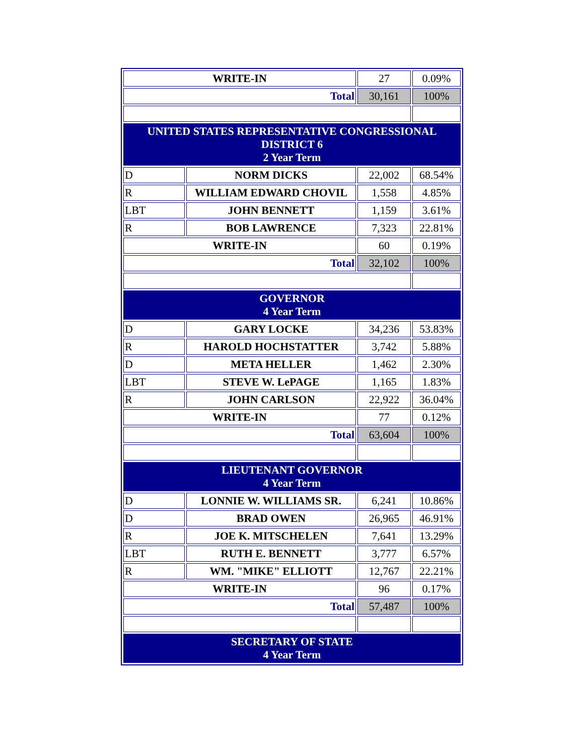| WRITE-IN | | 27 | 0.09% |
| Total | | 30,161 | 100% |
| UNITED STATES REPRESENTATIVE CONGRESSIONAL DISTRICT 6 2 Year Term | | | |
| D | NORM DICKS | 22,002 | 68.54% |
| R | WILLIAM EDWARD CHOVIL | 1,558 | 4.85% |
| LBT | JOHN BENNETT | 1,159 | 3.61% |
| R | BOB LAWRENCE | 7,323 | 22.81% |
| WRITE-IN | | 60 | 0.19% |
| Total | | 32,102 | 100% |
| GOVERNOR 4 Year Term | | | |
| D | GARY LOCKE | 34,236 | 53.83% |
| R | HAROLD HOCHSTATTER | 3,742 | 5.88% |
| D | META HELLER | 1,462 | 2.30% |
| LBT | STEVE W. LePAGE | 1,165 | 1.83% |
| R | JOHN CARLSON | 22,922 | 36.04% |
| WRITE-IN | | 77 | 0.12% |
| Total | | 63,604 | 100% |
| LIEUTENANT GOVERNOR 4 Year Term | | | |
| D | LONNIE W. WILLIAMS SR. | 6,241 | 10.86% |
| D | BRAD OWEN | 26,965 | 46.91% |
| R | JOE K. MITSCHELEN | 7,641 | 13.29% |
| LBT | RUTH E. BENNETT | 3,777 | 6.57% |
| R | WM. "MIKE" ELLIOTT | 12,767 | 22.21% |
| WRITE-IN | | 96 | 0.17% |
| Total | | 57,487 | 100% |
| SECRETARY OF STATE 4 Year Term | | | |